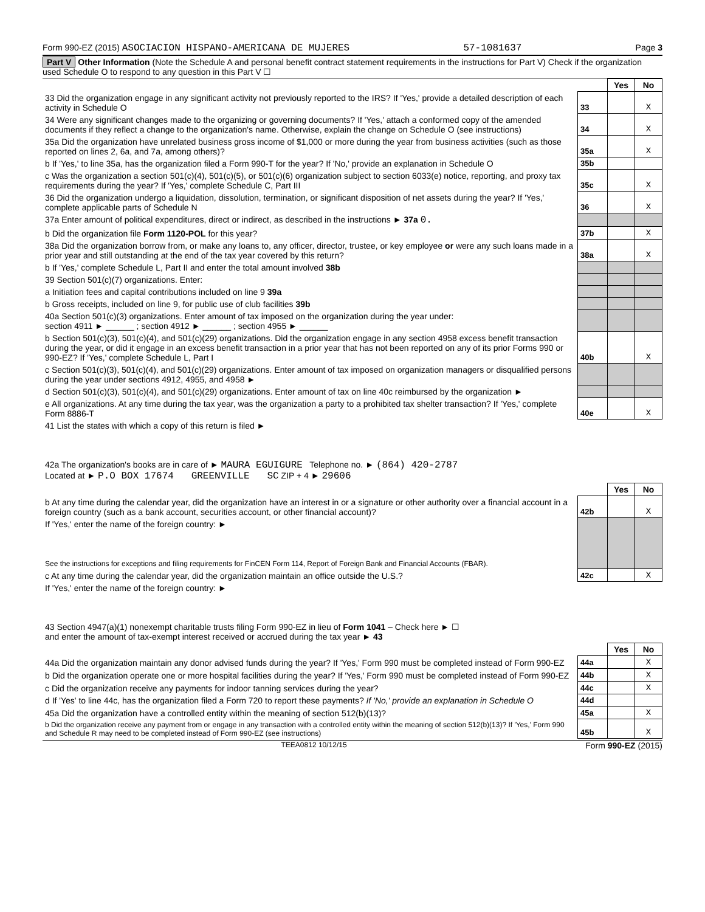Form 990-EZ (2015) ASOCIACION HISPANO-AMERICANA DE MUJERES 57-1081637 Page 3
Part V Other Information (Note the Schedule A and personal benefit contract statement requirements in the instructions for Part V) Check if the organization used Schedule O to respond to any question in this Part V ☐
| | | Yes | No |
| 33 Did the organization engage in any significant activity not previously reported to the IRS? If 'Yes,' provide a detailed description of each activity in Schedule O | 33 | | X |
| 34 Were any significant changes made to the organizing or governing documents? If 'Yes,' attach a conformed copy of the amended documents if they reflect a change to the organization's name. Otherwise, explain the change on Schedule O (see instructions) | 34 | | X |
| 35a Did the organization have unrelated business gross income of $1,000 or more during the year from business activities (such as those reported on lines 2, 6a, and 7a, among others)? | 35a | | X |
| b If 'Yes,' to line 35a, has the organization filed a Form 990-T for the year? If 'No,' provide an explanation in Schedule O | 35b | | |
| c Was the organization a section 501(c)(4), 501(c)(5), or 501(c)(6) organization subject to section 6033(e) notice, reporting, and proxy tax requirements during the year? If 'Yes,' complete Schedule C, Part III | 35c | | X |
| 36 Did the organization undergo a liquidation, dissolution, termination, or significant disposition of net assets during the year? If 'Yes,' complete applicable parts of Schedule N | 36 | | X |
| 37a Enter amount of political expenditures, direct or indirect, as described in the instructions ► 37a 0. | | | |
| b Did the organization file Form 1120-POL for this year? | 37b | | X |
| 38a Did the organization borrow from, or make any loans to, any officer, director, trustee, or key employee or were any such loans made in a prior year and still outstanding at the end of the tax year covered by this return? | 38a | | X |
| b If 'Yes,' complete Schedule L, Part II and enter the total amount involved 38b | | | |
| 39 Section 501(c)(7) organizations. Enter: | | | |
| a Initiation fees and capital contributions included on line 9 39a | | | |
| b Gross receipts, included on line 9, for public use of club facilities 39b | | | |
| 40a Section 501(c)(3) organizations. Enter amount of tax imposed on the organization during the year under: section 4911 ► ______ ; section 4912 ► ______ ; section 4955 ► ______ | | | |
| b Section 501(c)(3), 501(c)(4), and 501(c)(29) organizations. Did the organization engage in any section 4958 excess benefit transaction during the year, or did it engage in an excess benefit transaction in a prior year that has not been reported on any of its prior Forms 990 or 990-EZ? If 'Yes,' complete Schedule L, Part I | 40b | | X |
| c Section 501(c)(3), 501(c)(4), and 501(c)(29) organizations. Enter amount of tax imposed on organization managers or disqualified persons during the year under sections 4912, 4955, and 4958 ► | | | |
| d Section 501(c)(3), 501(c)(4), and 501(c)(29) organizations. Enter amount of tax on line 40c reimbursed by the organization ► | | | |
| e All organizations. At any time during the tax year, was the organization a party to a prohibited tax shelter transaction? If 'Yes,' complete Form 8886-T | 40e | | X |
| 41 List the states with which a copy of this return is filed ► | | | |
| 42a The organization's books are in care of ► MAURA EGUIGURE Telephone no. ► (864) 420-2787 Located at ► P.O BOX 17674 GREENVILLE SC ZIP + 4 ► 29606 | | | |
| | | Yes | No |
| b At any time during the calendar year, did the organization have an interest in or a signature or other authority over a financial account in a foreign country (such as a bank account, securities account, or other financial account)? | 42b | | X |
| If 'Yes,' enter the name of the foreign country: ► See the instructions for exceptions and filing requirements for FinCEN Form 114, Report of Foreign Bank and Financial Accounts (FBAR). | | | |
| c At any time during the calendar year, did the organization maintain an office outside the U.S.? | 42c | | X |
| If 'Yes,' enter the name of the foreign country: ► | | | |
| 43 Section 4947(a)(1) nonexempt charitable trusts filing Form 990-EZ in lieu of Form 1041 – Check here ► ☐ and enter the amount of tax-exempt interest received or accrued during the tax year ► 43 | | | |
| | | Yes | No |
| 44a Did the organization maintain any donor advised funds during the year? If 'Yes,' Form 990 must be completed instead of Form 990-EZ | 44a | | X |
| b Did the organization operate one or more hospital facilities during the year? If 'Yes,' Form 990 must be completed instead of Form 990-EZ | 44b | | X |
| c Did the organization receive any payments for indoor tanning services during the year? | 44c | | X |
| d If 'Yes' to line 44c, has the organization filed a Form 720 to report these payments? If 'No,' provide an explanation in Schedule O | 44d | | |
| 45a Did the organization have a controlled entity within the meaning of section 512(b)(13)? | 45a | | X |
| b Did the organization receive any payment from or engage in any transaction with a controlled entity within the meaning of section 512(b)(13)? If 'Yes,' Form 990 and Schedule R may need to be completed instead of Form 990-EZ (see instructions) | 45b | | X |
TEEA0812 10/12/15 Form 990-EZ (2015)